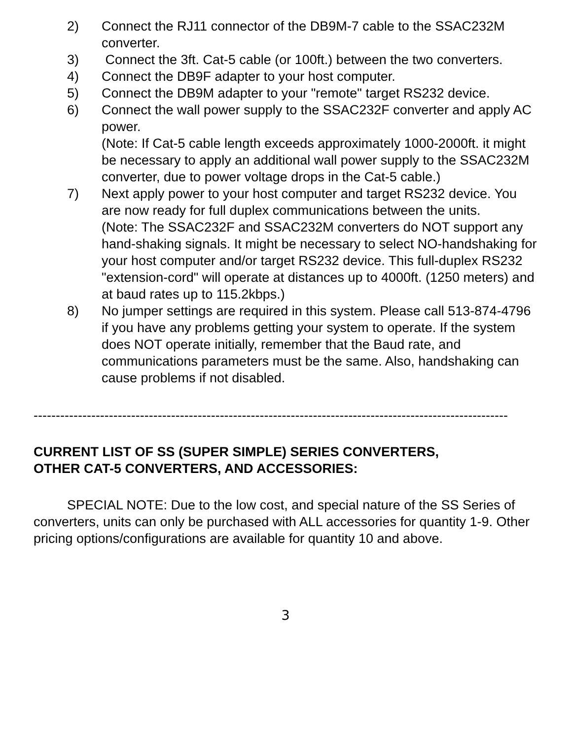2) Connect the RJ11 connector of the DB9M-7 cable to the SSAC232M converter.
3) Connect the 3ft. Cat-5 cable (or 100ft.) between the two converters.
4) Connect the DB9F adapter to your host computer.
5) Connect the DB9M adapter to your "remote" target RS232 device.
6) Connect the wall power supply to the SSAC232F converter and apply AC power.
(Note: If Cat-5 cable length exceeds approximately 1000-2000ft. it might be necessary to apply an additional wall power supply to the SSAC232M converter, due to power voltage drops in the Cat-5 cable.)
7) Next apply power to your host computer and target RS232 device. You are now ready for full duplex communications between the units.
(Note: The SSAC232F and SSAC232M converters do NOT support any hand-shaking signals. It might be necessary to select NO-handshaking for your host computer and/or target RS232 device. This full-duplex RS232 "extension-cord" will operate at distances up to 4000ft. (1250 meters) and at baud rates up to 115.2kbps.)
8) No jumper settings are required in this system. Please call 513-874-4796 if you have any problems getting your system to operate. If the system does NOT operate initially, remember that the Baud rate, and communications parameters must be the same. Also, handshaking can cause problems if not disabled.
-----------------------------------------------------------------------------------------------------------
CURRENT LIST OF SS (SUPER SIMPLE) SERIES CONVERTERS,
OTHER CAT-5 CONVERTERS, AND ACCESSORIES:
SPECIAL NOTE: Due to the low cost, and special nature of the SS Series of converters, units can only be purchased with ALL accessories for quantity 1-9. Other pricing options/configurations are available for quantity 10 and above.
3